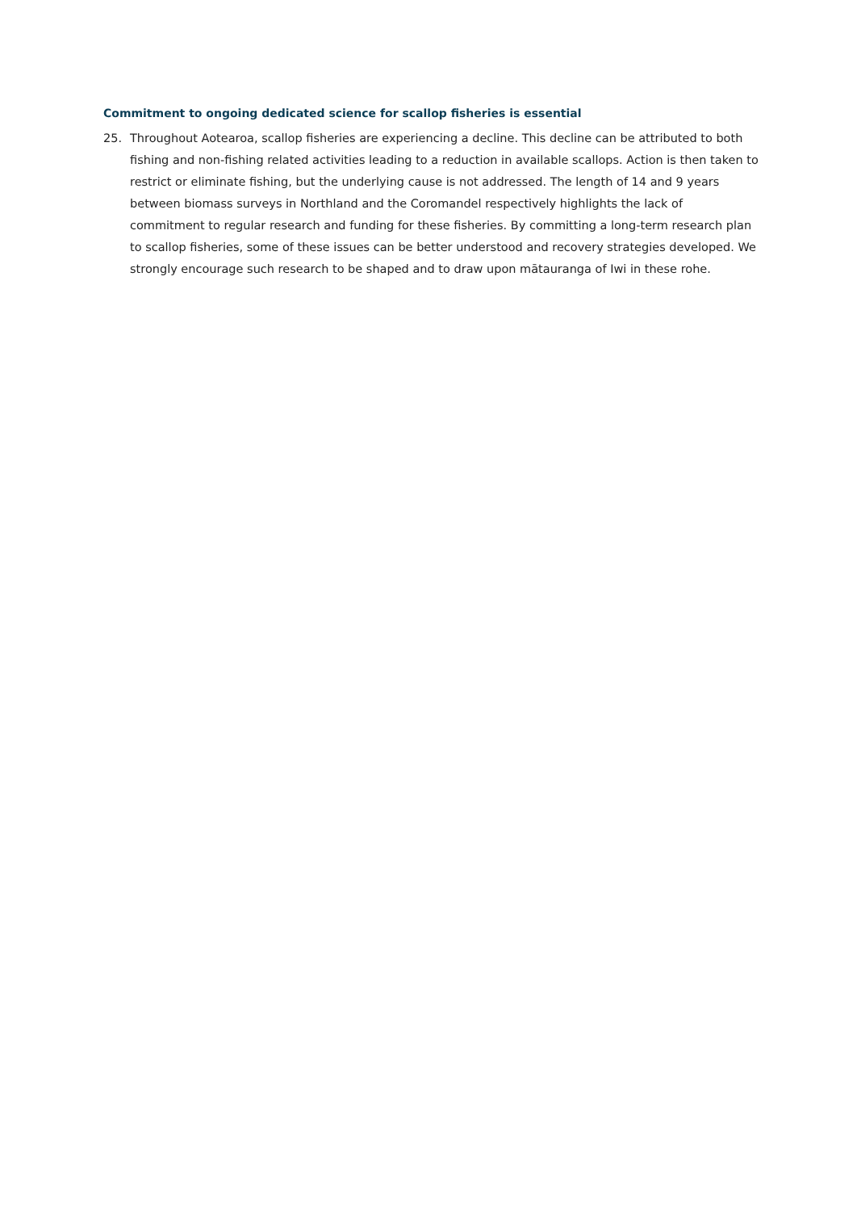Commitment to ongoing dedicated science for scallop fisheries is essential
25. Throughout Aotearoa, scallop fisheries are experiencing a decline. This decline can be attributed to both fishing and non-fishing related activities leading to a reduction in available scallops. Action is then taken to restrict or eliminate fishing, but the underlying cause is not addressed. The length of 14 and 9 years between biomass surveys in Northland and the Coromandel respectively highlights the lack of commitment to regular research and funding for these fisheries. By committing a long-term research plan to scallop fisheries, some of these issues can be better understood and recovery strategies developed. We strongly encourage such research to be shaped and to draw upon mātauranga of Iwi in these rohe.